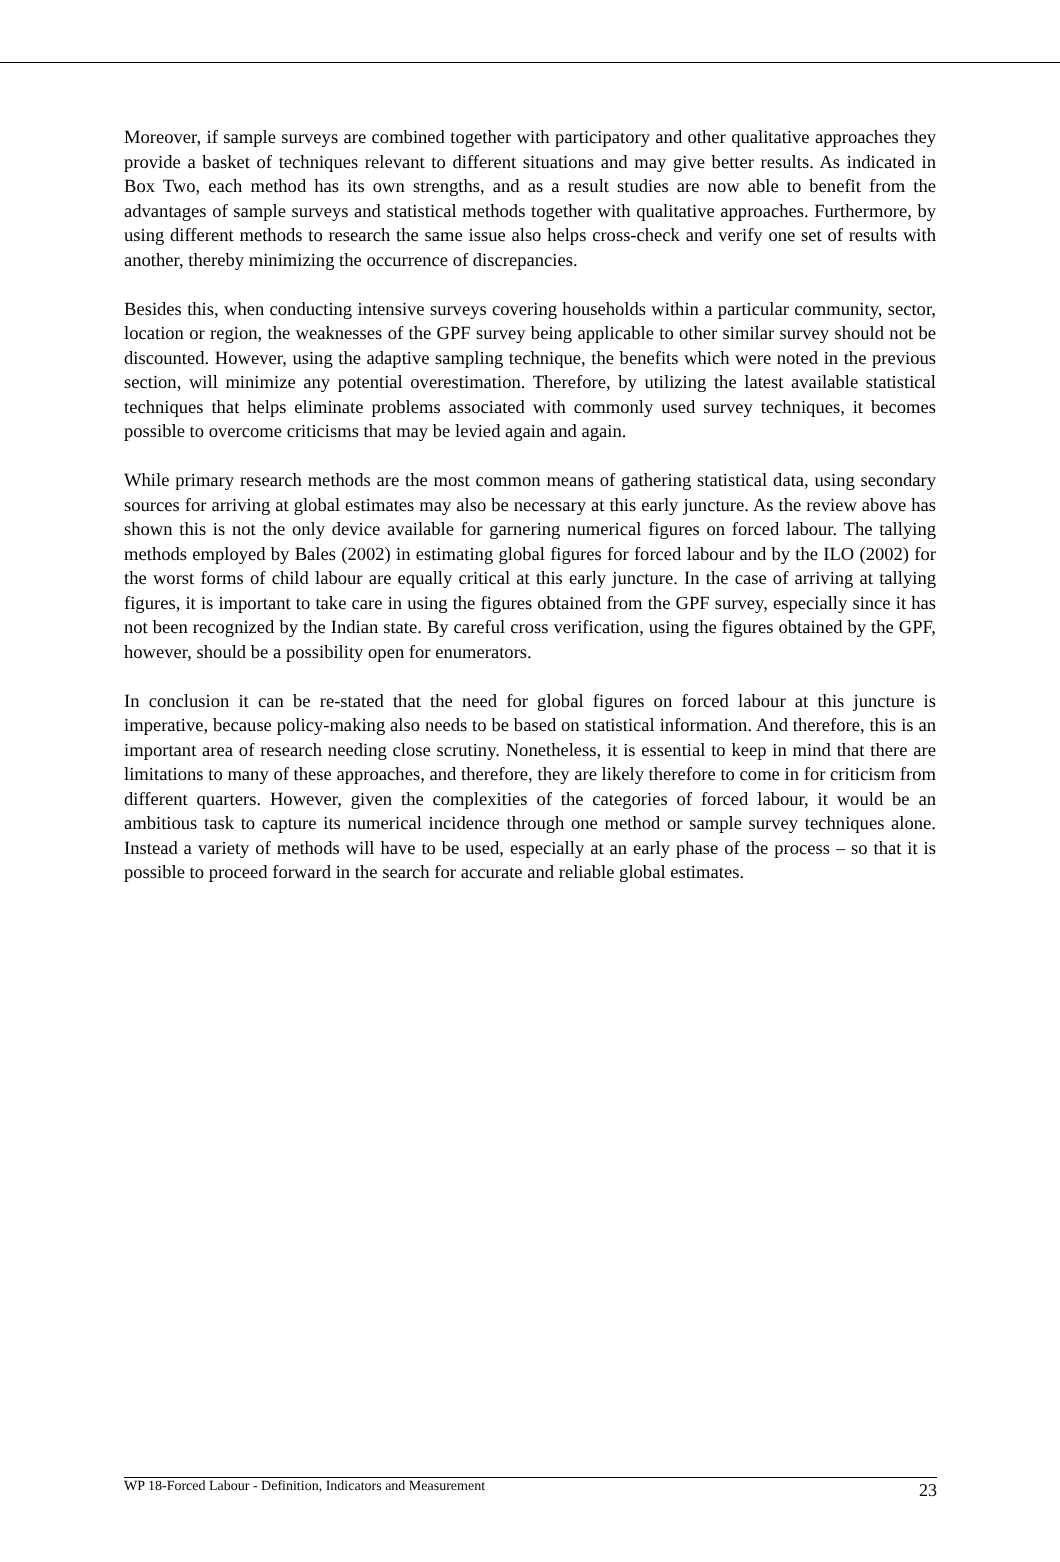Moreover, if sample surveys are combined together with participatory and other qualitative approaches they provide a basket of techniques relevant to different situations and may give better results. As indicated in Box Two, each method has its own strengths, and as a result studies are now able to benefit from the advantages of sample surveys and statistical methods together with qualitative approaches. Furthermore, by using different methods to research the same issue also helps cross-check and verify one set of results with another, thereby minimizing the occurrence of discrepancies.
Besides this, when conducting intensive surveys covering households within a particular community, sector, location or region, the weaknesses of the GPF survey being applicable to other similar survey should not be discounted. However, using the adaptive sampling technique, the benefits which were noted in the previous section, will minimize any potential overestimation. Therefore, by utilizing the latest available statistical techniques that helps eliminate problems associated with commonly used survey techniques, it becomes possible to overcome criticisms that may be levied again and again.
While primary research methods are the most common means of gathering statistical data, using secondary sources for arriving at global estimates may also be necessary at this early juncture. As the review above has shown this is not the only device available for garnering numerical figures on forced labour. The tallying methods employed by Bales (2002) in estimating global figures for forced labour and by the ILO (2002) for the worst forms of child labour are equally critical at this early juncture. In the case of arriving at tallying figures, it is important to take care in using the figures obtained from the GPF survey, especially since it has not been recognized by the Indian state. By careful cross verification, using the figures obtained by the GPF, however, should be a possibility open for enumerators.
In conclusion it can be re-stated that the need for global figures on forced labour at this juncture is imperative, because policy-making also needs to be based on statistical information. And therefore, this is an important area of research needing close scrutiny. Nonetheless, it is essential to keep in mind that there are limitations to many of these approaches, and therefore, they are likely therefore to come in for criticism from different quarters. However, given the complexities of the categories of forced labour, it would be an ambitious task to capture its numerical incidence through one method or sample survey techniques alone. Instead a variety of methods will have to be used, especially at an early phase of the process – so that it is possible to proceed forward in the search for accurate and reliable global estimates.
WP 18-Forced Labour - Definition, Indicators and Measurement 23